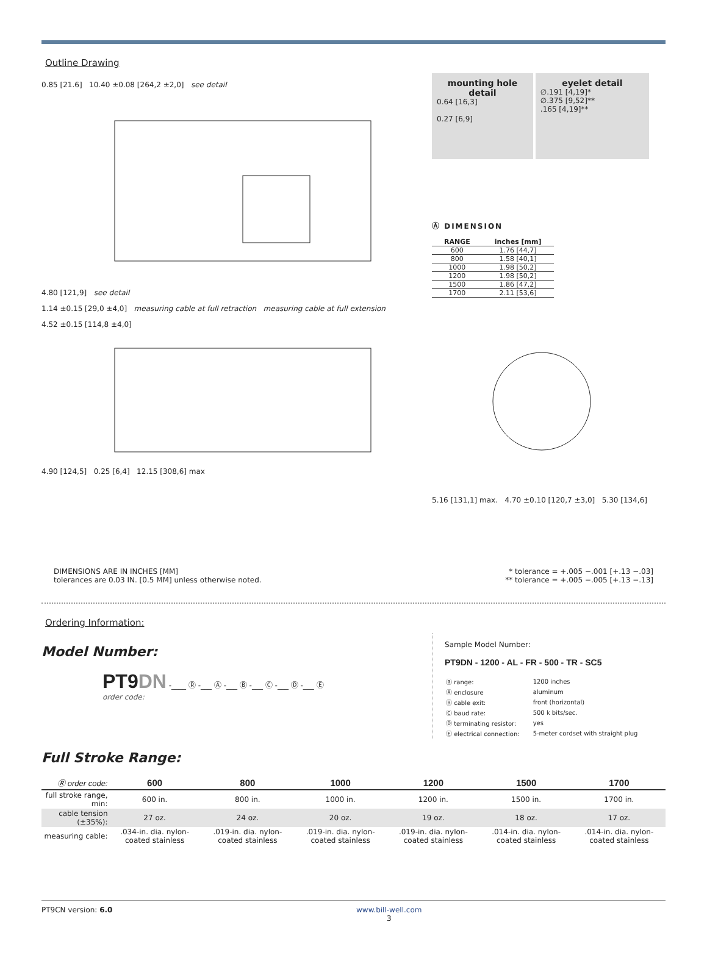Outline Drawing
0.85 [21.6] 10.40 ±0.08 [264,2 ±2,0] see detail
4.80 [121,9] see detail
1.14 ±0.15 [29,0 ±4,0] measuring cable at full retraction measuring cable at full extension
4.52 ±0.15 [114,8 ±4,0]
4.90 [124,5] 0.25 [6,4] 12.15 [308,6] max
mounting hole detail 0.64 [16,3]
0.27 [6,9]
eyelet detail ∅.191 [4,19]*
∅.375 [9,52]**
.165 [4,19]**
Ⓐ DIMENSION
| RANGE | inches [mm] |
| --- | --- |
| 600 | 1.76 [44,7] |
| 800 | 1.58 [40,1] |
| 1000 | 1.98 [50,2] |
| 1200 | 1.98 [50,2] |
| 1500 | 1.86 [47,2] |
| 1700 | 2.11 [53,6] |
5.16 [131,1] max. 4.70 ±0.10 [120,7 ±3,0] 5.30 [134,6]
DIMENSIONS ARE IN INCHES [MM]
tolerances are 0.03 IN. [0.5 MM] unless otherwise noted.
* tolerance = +.005 −.001 [+.13 −.03]
** tolerance = +.005 −.005 [+.13 −.13]
Ordering Information:
Model Number:
PT9DN -____ Ⓡ -___ Ⓐ -___ Ⓑ -___ Ⓒ -___ Ⓓ -___ Ⓔ
order code:
Sample Model Number:
PT9DN - 1200 - AL - FR - 500 - TR - SC5
| Ⓡ range: | 1200 inches |
| Ⓐ enclosure | aluminum |
| Ⓑ cable exit: | front (horizontal) |
| Ⓒ baud rate: | 500 k bits/sec. |
| Ⓓ terminating resistor: | yes |
| Ⓔ electrical connection: | 5-meter cordset with straight plug |
Full Stroke Range:
| Ⓡ order code: | 600 | 800 | 1000 | 1200 | 1500 | 1700 |
| --- | --- | --- | --- | --- | --- | --- |
| full stroke range, min: | 600 in. | 800 in. | 1000 in. | 1200 in. | 1500 in. | 1700 in. |
| cable tension (±35%): | 27 oz. | 24 oz. | 20 oz. | 19 oz. | 18 oz. | 17 oz. |
| measuring cable: | .034-in. dia. nylon-coated stainless | .019-in. dia. nylon-coated stainless | .019-in. dia. nylon-coated stainless | .019-in. dia. nylon-coated stainless | .014-in. dia. nylon-coated stainless | .014-in. dia. nylon-coated stainless |
PT9CN version: 6.0 www.bill-well.com
3